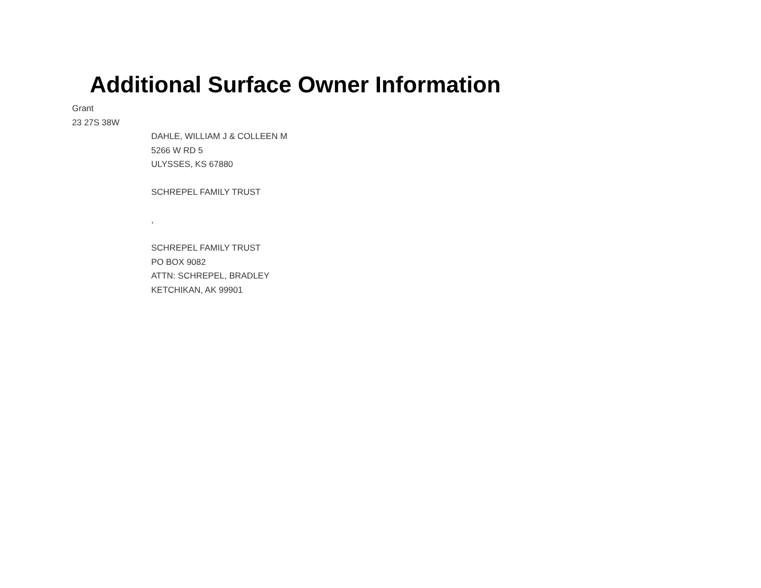Additional Surface Owner Information
Grant
23 27S 38W
DAHLE, WILLIAM J & COLLEEN M
5266 W RD 5
ULYSSES, KS 67880
SCHREPEL FAMILY TRUST
,
SCHREPEL FAMILY TRUST
PO BOX 9082
ATTN: SCHREPEL, BRADLEY
KETCHIKAN, AK 99901